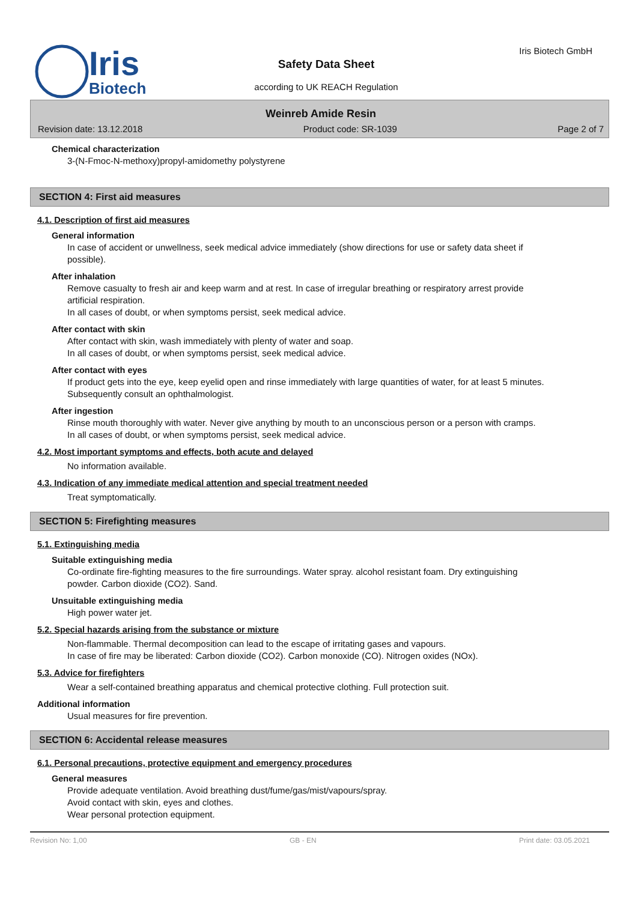Iris
Biotech
Safety Data Sheet
according to UK REACH Regulation
Iris Biotech GmbH
Weinreb Amide Resin
Revision date: 13.12.2018 Product code: SR-1039 Page 2 of 7
Chemical characterization
3-(N-Fmoc-N-methoxy)propyl-amidomethy polystyrene
SECTION 4: First aid measures
4.1. Description of first aid measures
General information
In case of accident or unwellness, seek medical advice immediately (show directions for use or safety data sheet if possible).
After inhalation
Remove casualty to fresh air and keep warm and at rest. In case of irregular breathing or respiratory arrest provide artificial respiration.
In all cases of doubt, or when symptoms persist, seek medical advice.
After contact with skin
After contact with skin, wash immediately with plenty of water and soap.
In all cases of doubt, or when symptoms persist, seek medical advice.
After contact with eyes
If product gets into the eye, keep eyelid open and rinse immediately with large quantities of water, for at least 5 minutes. Subsequently consult an ophthalmologist.
After ingestion
Rinse mouth thoroughly with water. Never give anything by mouth to an unconscious person or a person with cramps.
In all cases of doubt, or when symptoms persist, seek medical advice.
4.2. Most important symptoms and effects, both acute and delayed
No information available.
4.3. Indication of any immediate medical attention and special treatment needed
Treat symptomatically.
SECTION 5: Firefighting measures
5.1. Extinguishing media
Suitable extinguishing media
Co-ordinate fire-fighting measures to the fire surroundings. Water spray. alcohol resistant foam. Dry extinguishing powder. Carbon dioxide (CO2). Sand.
Unsuitable extinguishing media
High power water jet.
5.2. Special hazards arising from the substance or mixture
Non-flammable. Thermal decomposition can lead to the escape of irritating gases and vapours.
In case of fire may be liberated: Carbon dioxide (CO2). Carbon monoxide (CO). Nitrogen oxides (NOx).
5.3. Advice for firefighters
Wear a self-contained breathing apparatus and chemical protective clothing. Full protection suit.
Additional information
Usual measures for fire prevention.
SECTION 6: Accidental release measures
6.1. Personal precautions, protective equipment and emergency procedures
General measures
Provide adequate ventilation. Avoid breathing dust/fume/gas/mist/vapours/spray.
Avoid contact with skin, eyes and clothes.
Wear personal protection equipment.
Revision No: 1,00 GB - EN Print date: 03.05.2021